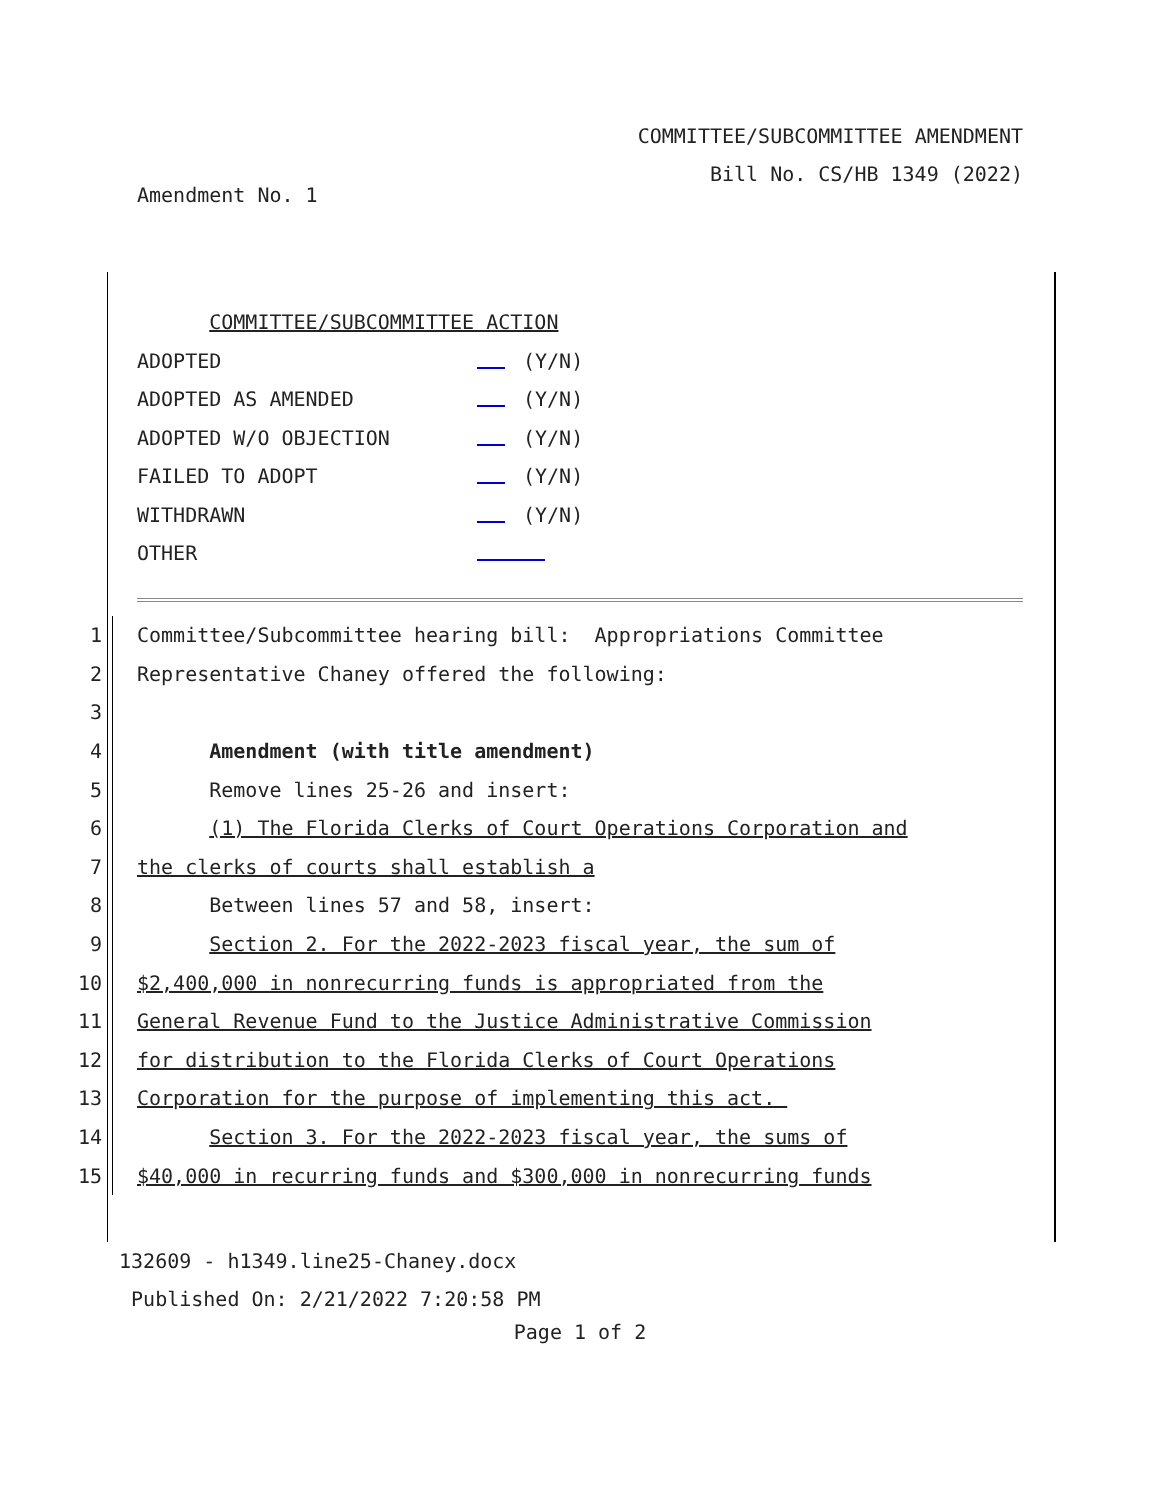COMMITTEE/SUBCOMMITTEE AMENDMENT
Bill No. CS/HB 1349 (2022)
Amendment No. 1
COMMITTEE/SUBCOMMITTEE ACTION
ADOPTED (Y/N)
ADOPTED AS AMENDED (Y/N)
ADOPTED W/O OBJECTION (Y/N)
FAILED TO ADOPT (Y/N)
WITHDRAWN (Y/N)
OTHER
1 Committee/Subcommittee hearing bill: Appropriations Committee
2 Representative Chaney offered the following:
3
4 Amendment (with title amendment)
5 Remove lines 25-26 and insert:
6 (1) The Florida Clerks of Court Operations Corporation and
7 the clerks of courts shall establish a
8 Between lines 57 and 58, insert:
9 Section 2. For the 2022-2023 fiscal year, the sum of
10 $2,400,000 in nonrecurring funds is appropriated from the
11 General Revenue Fund to the Justice Administrative Commission
12 for distribution to the Florida Clerks of Court Operations
13 Corporation for the purpose of implementing this act.
14 Section 3. For the 2022-2023 fiscal year, the sums of
15 $40,000 in recurring funds and $300,000 in nonrecurring funds
132609 - h1349.line25-Chaney.docx
Published On: 2/21/2022 7:20:58 PM
Page 1 of 2